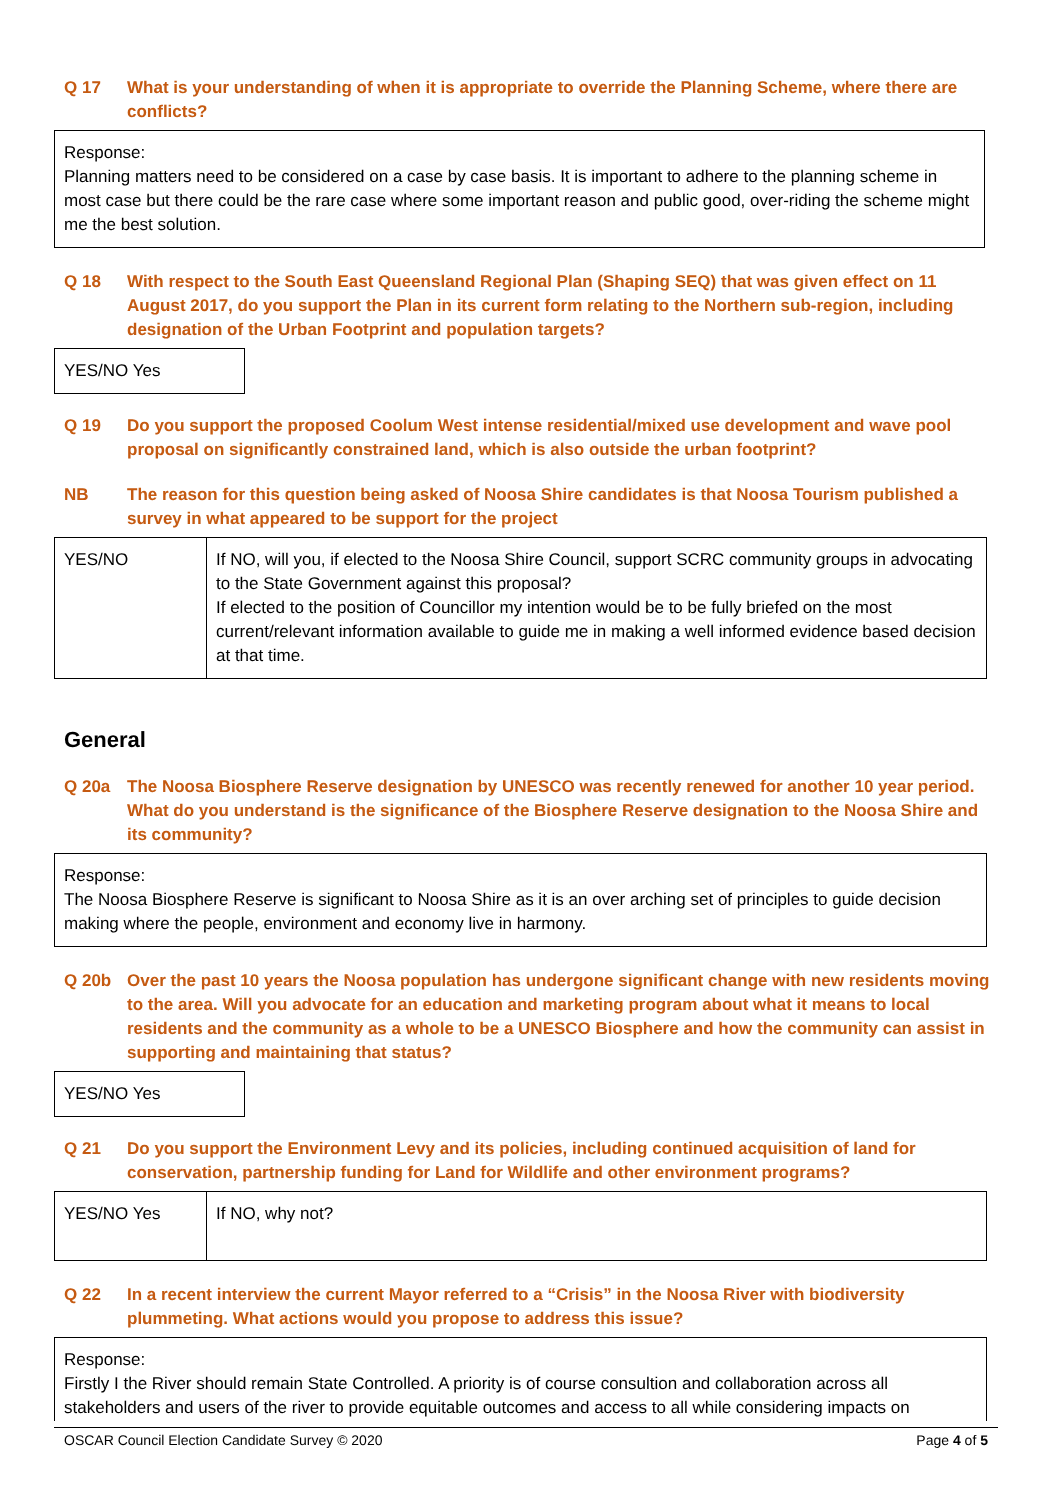Q 17 What is your understanding of when it is appropriate to override the Planning Scheme, where there are conflicts?
Response:
Planning matters need to be considered on a case by case basis. It is important to adhere to the planning scheme in most case but there could be the rare case where some important reason and public good, over-riding the scheme might me the best solution.
Q 18 With respect to the South East Queensland Regional Plan (Shaping SEQ) that was given effect on 11 August 2017, do you support the Plan in its current form relating to the Northern sub-region, including designation of the Urban Footprint and population targets?
YES/NO Yes
Q 19 Do you support the proposed Coolum West intense residential/mixed use development and wave pool proposal on significantly constrained land, which is also outside the urban footprint?
NB The reason for this question being asked of Noosa Shire candidates is that Noosa Tourism published a survey in what appeared to be support for the project
| YES/NO | If NO, will you, if elected to the Noosa Shire Council, support SCRC community groups in advocating to the State Government against this proposal? If elected to the position of Councillor my intention would be to be fully briefed on the most current/relevant information available to guide me in making a well informed evidence based decision at that time. |
General
Q 20a The Noosa Biosphere Reserve designation by UNESCO was recently renewed for another 10 year period. What do you understand is the significance of the Biosphere Reserve designation to the Noosa Shire and its community?
Response:
The Noosa Biosphere Reserve is significant to Noosa Shire as it is an over arching set of principles to guide decision making where the people, environment and economy live in harmony.
Q 20b Over the past 10 years the Noosa population has undergone significant change with new residents moving to the area. Will you advocate for an education and marketing program about what it means to local residents and the community as a whole to be a UNESCO Biosphere and how the community can assist in supporting and maintaining that status?
YES/NO Yes
Q 21 Do you support the Environment Levy and its policies, including continued acquisition of land for conservation, partnership funding for Land for Wildlife and other environment programs?
| YES/NO Yes | If NO, why not? |
Q 22 In a recent interview the current Mayor referred to a “Crisis” in the Noosa River with biodiversity plummeting. What actions would you propose to address this issue?
Response:
Firstly I the River should remain State Controlled. A priority is of course consultion and collaboration across all stakeholders and users of the river to provide equitable outcomes and access to all while considering impacts on
OSCAR Council Election Candidate Survey © 2020 Page 4 of 5